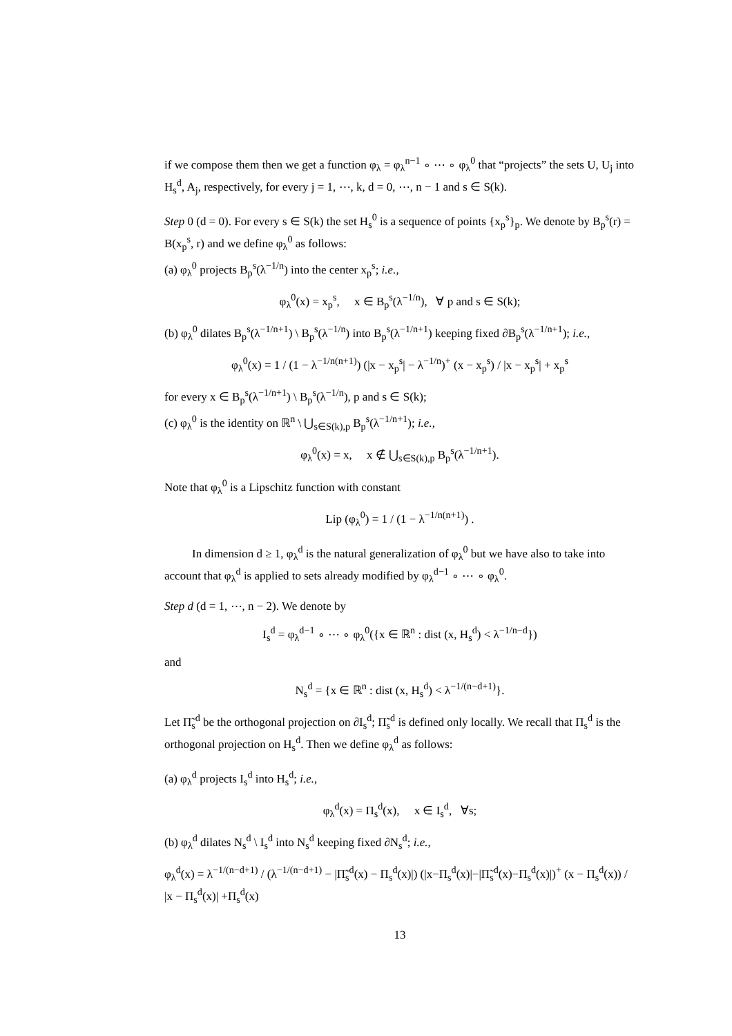if we compose them then we get a function φ<sub>λ</sub> = φ<sub>λ</sub><sup>n−1</sup> ∘ ⋯ ∘ φ<sub>λ</sub><sup>0</sup> that “projects” the sets U, U<sub>j</sub> into H<sub>s</sub><sup>d</sup>, A<sub>j</sub>, respectively, for every j = 1, ⋯, k, d = 0, ⋯, n − 1 and s ∈ S(k).
Step 0 (d = 0). For every s ∈ S(k) the set H<sub>s</sub><sup>0</sup> is a sequence of points {x<sub>p</sub><sup>s</sup>}<sub>p</sub>. We denote by B<sub>p</sub><sup>s</sup>(r) = B(x<sub>p</sub><sup>s</sup>, r) and we define φ<sub>λ</sub><sup>0</sup> as follows:
(a) φ<sub>λ</sub><sup>0</sup> projects B<sub>p</sub><sup>s</sup>(λ<sup>−1/n</sup>) into the center x<sub>p</sub><sup>s</sup>; i.e.,
φ<sub>λ</sub><sup>0</sup>(x) = x<sub>p</sub><sup>s</sup>, x ∈ B<sub>p</sub><sup>s</sup>(λ<sup>−1/n</sup>), ∀ p and s ∈ S(k);
(b) φ<sub>λ</sub><sup>0</sup> dilates B<sub>p</sub><sup>s</sup>(λ<sup>−1/n+1</sup>) \ B<sub>p</sub><sup>s</sup>(λ<sup>−1/n</sup>) into B<sub>p</sub><sup>s</sup>(λ<sup>−1/n+1</sup>) keeping fixed ∂B<sub>p</sub><sup>s</sup>(λ<sup>−1/n+1</sup>); i.e.,
φ<sub>λ</sub><sup>0</sup>(x) = 1 / (1 − λ<sup>−1/n(n+1)</sup>) (|x − x<sub>p</sub><sup>s</sup>| − λ<sup>−1/n</sup>)<sup>+</sup> (x − x<sub>p</sub><sup>s</sup>) / |x − x<sub>p</sub><sup>s</sup>| + x<sub>p</sub><sup>s</sup>
for every x ∈ B<sub>p</sub><sup>s</sup>(λ<sup>−1/n+1</sup>) \ B<sub>p</sub><sup>s</sup>(λ<sup>−1/n</sup>), p and s ∈ S(k);
(c) φ<sub>λ</sub><sup>0</sup> is the identity on ℝ<sup>n</sup> \ ⋃<sub>s∈S(k),p</sub> B<sub>p</sub><sup>s</sup>(λ<sup>−1/n+1</sup>); i.e.,
φ<sub>λ</sub><sup>0</sup>(x) = x, x ∉ ⋃<sub>s∈S(k),p</sub> B<sub>p</sub><sup>s</sup>(λ<sup>−1/n+1</sup>).
Note that φ<sub>λ</sub><sup>0</sup> is a Lipschitz function with constant
Lip (φ<sub>λ</sub><sup>0</sup>) = 1 / (1 − λ<sup>−1/n(n+1)</sup>) .
In dimension d ≥ 1, φ<sub>λ</sub><sup>d</sup> is the natural generalization of φ<sub>λ</sub><sup>0</sup> but we have also to take into account that φ<sub>λ</sub><sup>d</sup> is applied to sets already modified by φ<sub>λ</sub><sup>d−1</sup> ∘ ⋯ ∘ φ<sub>λ</sub><sup>0</sup>.
Step d (d = 1, ⋯, n − 2). We denote by
I<sub>s</sub><sup>d</sup> = φ<sub>λ</sub><sup>d−1</sup> ∘ ⋯ ∘ φ<sub>λ</sub><sup>0</sup>({x ∈ ℝ<sup>n</sup> : dist (x, H<sub>s</sub><sup>d</sup>) < λ<sup>−1/n−d</sup>})
and
N<sub>s</sub><sup>d</sup> = {x ∈ ℝ<sup>n</sup> : dist (x, H<sub>s</sub><sup>d</sup>) < λ<sup>−1/(n−d+1)</sup>}.
Let Π̃<sub>s</sub><sup>d</sup> be the orthogonal projection on ∂I<sub>s</sub><sup>d</sup>; Π̃<sub>s</sub><sup>d</sup> is defined only locally. We recall that Π<sub>s</sub><sup>d</sup> is the orthogonal projection on H<sub>s</sub><sup>d</sup>. Then we define φ<sub>λ</sub><sup>d</sup> as follows:
(a) φ<sub>λ</sub><sup>d</sup> projects I<sub>s</sub><sup>d</sup> into H<sub>s</sub><sup>d</sup>; i.e.,
φ<sub>λ</sub><sup>d</sup>(x) = Π<sub>s</sub><sup>d</sup>(x), x ∈ I<sub>s</sub><sup>d</sup>, ∀s;
(b) φ<sub>λ</sub><sup>d</sup> dilates N<sub>s</sub><sup>d</sup> \ I<sub>s</sub><sup>d</sup> into N<sub>s</sub><sup>d</sup> keeping fixed ∂N<sub>s</sub><sup>d</sup>; i.e.,
φ<sub>λ</sub><sup>d</sup>(x) = λ<sup>−1/(n−d+1)</sup> / (λ<sup>−1/(n−d+1)</sup> − |Π̃<sub>s</sub><sup>d</sup>(x) − Π<sub>s</sub><sup>d</sup>(x)|) (|x−Π<sub>s</sub><sup>d</sup>(x)|−|Π̃<sub>s</sub><sup>d</sup>(x)−Π<sub>s</sub><sup>d</sup>(x)|)<sup>+</sup> (x − Π<sub>s</sub><sup>d</sup>(x)) / |x − Π<sub>s</sub><sup>d</sup>(x)| +Π<sub>s</sub><sup>d</sup>(x)
13